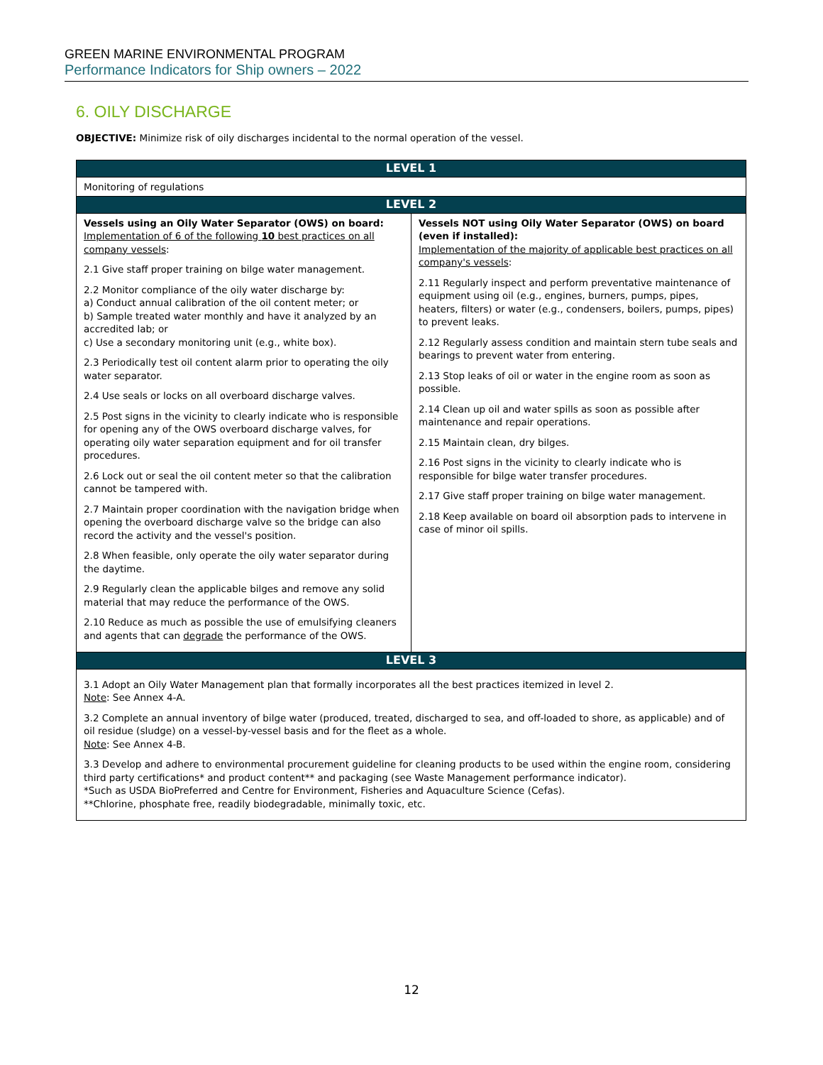GREEN MARINE ENVIRONMENTAL PROGRAM
Performance Indicators for Ship owners – 2022
6. OILY DISCHARGE
OBJECTIVE: Minimize risk of oily discharges incidental to the normal operation of the vessel.
| LEVEL 1 | |
| --- | --- |
| Monitoring of regulations | |
| LEVEL 2 | |
| Vessels using an Oily Water Separator (OWS) on board: Implementation of 6 of the following 10 best practices on all company vessels : 2.1 Give staff proper training on bilge water management. 2.2 Monitor compliance of the oily water discharge by: a) Conduct annual calibration of the oil content meter; or b) Sample treated water monthly and have it analyzed by an accredited lab; or c) Use a secondary monitoring unit (e.g., white box). 2.3 Periodically test oil content alarm prior to operating the oily water separator. 2.4 Use seals or locks on all overboard discharge valves. 2.5 Post signs in the vicinity to clearly indicate who is responsible for opening any of the OWS overboard discharge valves, for operating oily water separation equipment and for oil transfer procedures. 2.6 Lock out or seal the oil content meter so that the calibration cannot be tampered with. 2.7 Maintain proper coordination with the navigation bridge when opening the overboard discharge valve so the bridge can also record the activity and the vessel's position. 2.8 When feasible, only operate the oily water separator during the daytime. 2.9 Regularly clean the applicable bilges and remove any solid material that may reduce the performance of the OWS. 2.10 Reduce as much as possible the use of emulsifying cleaners and agents that can degrade the performance of the OWS. | Vessels NOT using Oily Water Separator (OWS) on board (even if installed): Implementation of the majority of applicable best practices on all company's vessels : 2.11 Regularly inspect and perform preventative maintenance of equipment using oil (e.g., engines, burners, pumps, pipes, heaters, filters) or water (e.g., condensers, boilers, pumps, pipes) to prevent leaks. 2.12 Regularly assess condition and maintain stern tube seals and bearings to prevent water from entering. 2.13 Stop leaks of oil or water in the engine room as soon as possible. 2.14 Clean up oil and water spills as soon as possible after maintenance and repair operations. 2.15 Maintain clean, dry bilges. 2.16 Post signs in the vicinity to clearly indicate who is responsible for bilge water transfer procedures. 2.17 Give staff proper training on bilge water management. 2.18 Keep available on board oil absorption pads to intervene in case of minor oil spills. |
| LEVEL 3 | |
| 3.1 Adopt an Oily Water Management plan that formally incorporates all the best practices itemized in level 2. Note : See Annex 4-A. 3.2 Complete an annual inventory of bilge water (produced, treated, discharged to sea, and off-loaded to shore, as applicable) and of oil residue (sludge) on a vessel-by-vessel basis and for the fleet as a whole. Note : See Annex 4-B. 3.3 Develop and adhere to environmental procurement guideline for cleaning products to be used within the engine room, considering third party certifications* and product content** and packaging (see Waste Management performance indicator). *Such as USDA BioPreferred and Centre for Environment, Fisheries and Aquaculture Science (Cefas). **Chlorine, phosphate free, readily biodegradable, minimally toxic, etc. | |
12